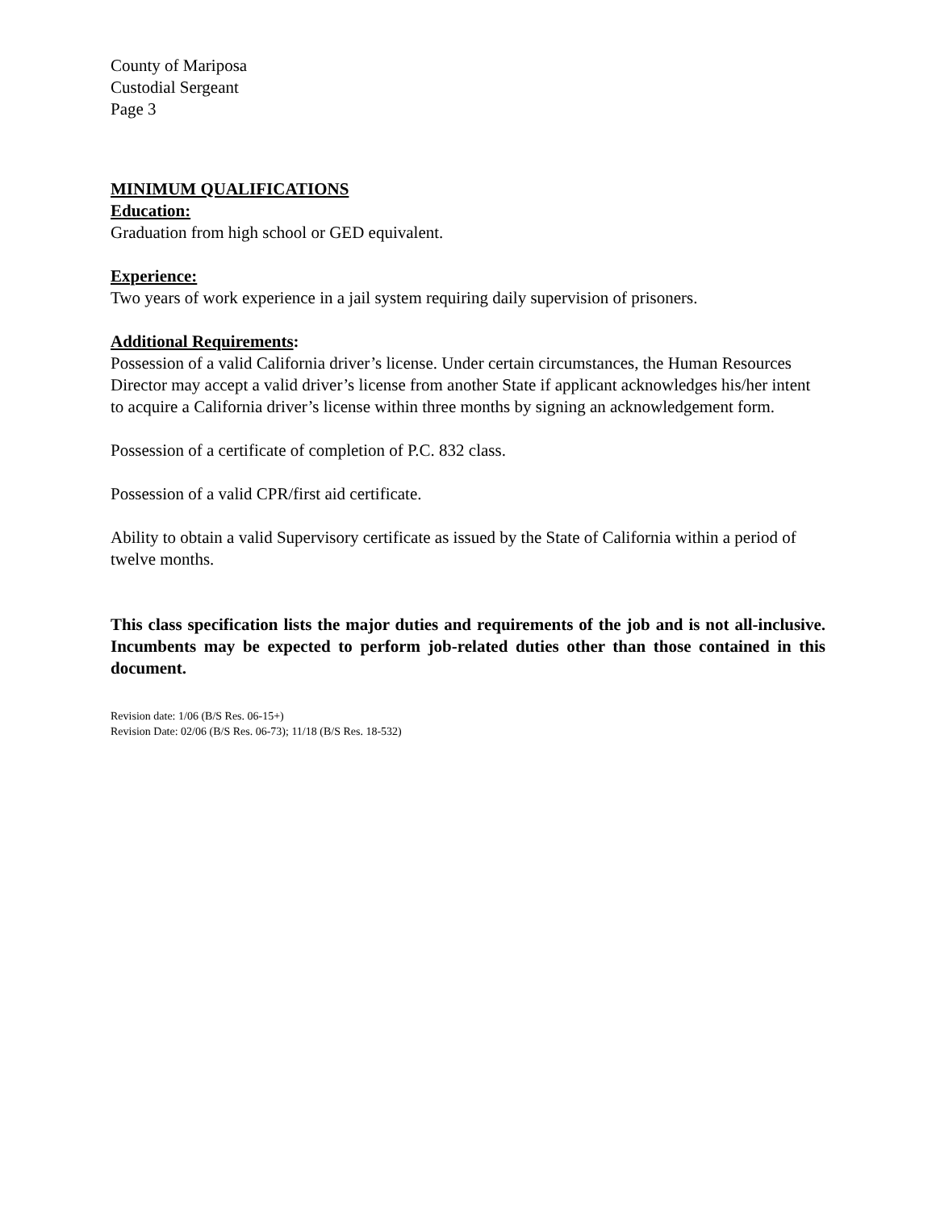County of Mariposa
Custodial Sergeant
Page 3
MINIMUM QUALIFICATIONS
Education:
Graduation from high school or GED equivalent.
Experience:
Two years of work experience in a jail system requiring daily supervision of prisoners.
Additional Requirements:
Possession of a valid California driver’s license. Under certain circumstances, the Human Resources Director may accept a valid driver’s license from another State if applicant acknowledges his/her intent to acquire a California driver’s license within three months by signing an acknowledgement form.
Possession of a certificate of completion of P.C. 832 class.
Possession of a valid CPR/first aid certificate.
Ability to obtain a valid Supervisory certificate as issued by the State of California within a period of twelve months.
This class specification lists the major duties and requirements of the job and is not all-inclusive. Incumbents may be expected to perform job-related duties other than those contained in this document.
Revision date: 1/06 (B/S Res. 06-15+)
Revision Date: 02/06 (B/S Res. 06-73); 11/18 (B/S Res. 18-532)